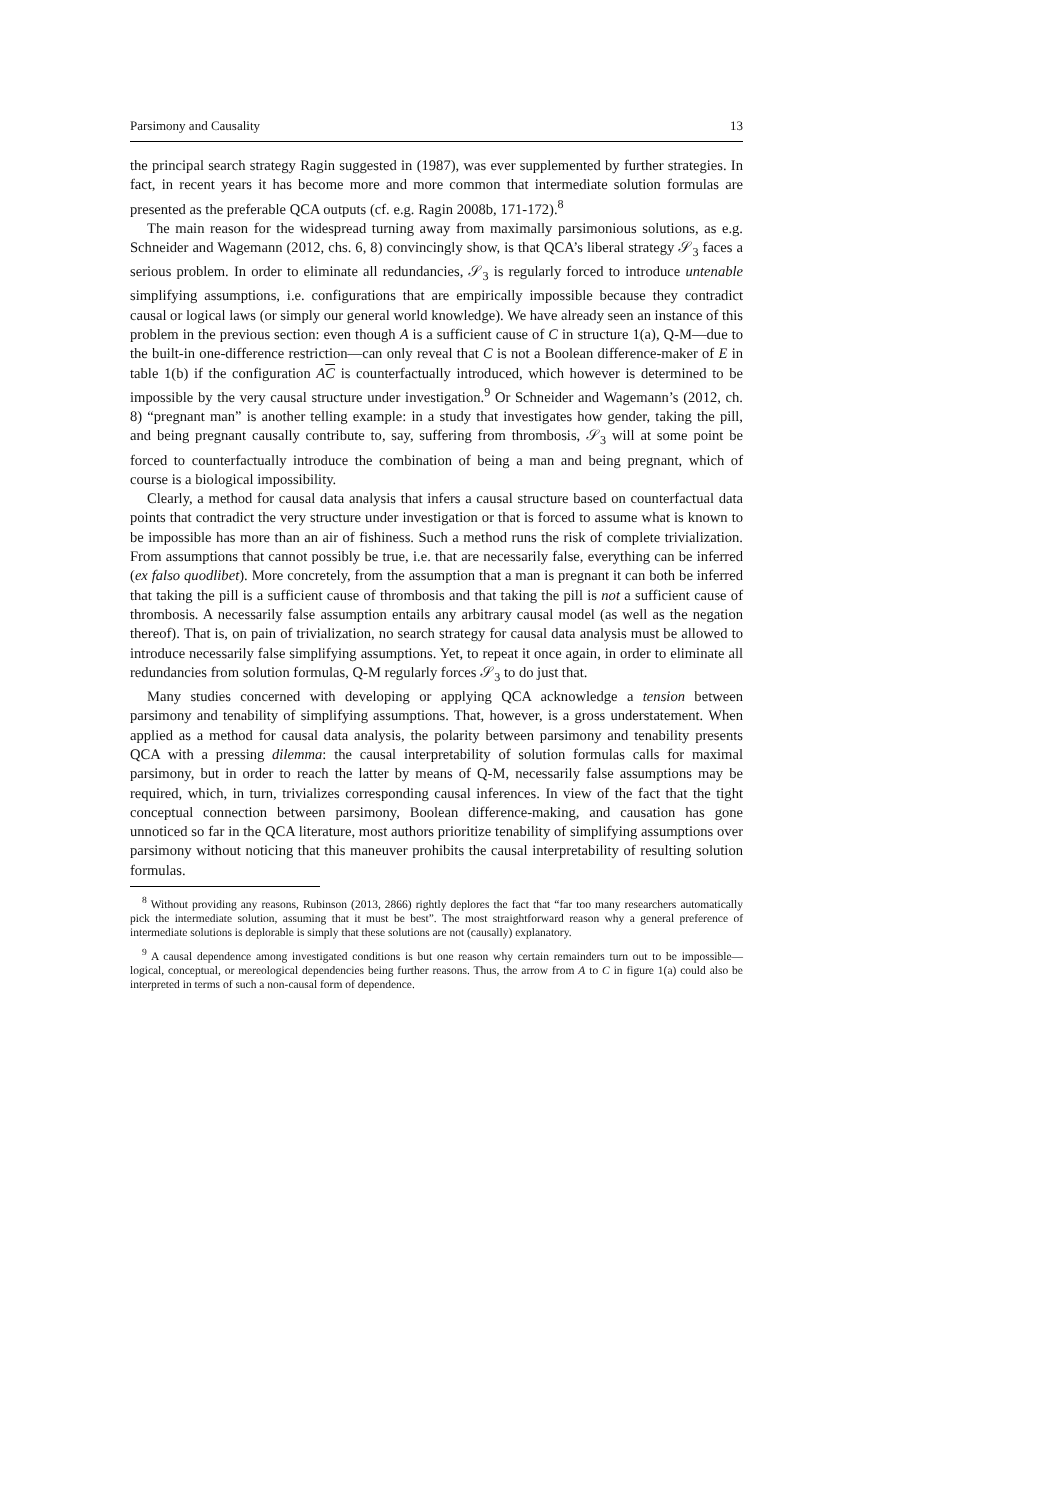Parsimony and Causality 13
the principal search strategy Ragin suggested in (1987), was ever supplemented by further strategies. In fact, in recent years it has become more and more common that intermediate solution formulas are presented as the preferable QCA outputs (cf. e.g. Ragin 2008b, 171-172).<sup>8</sup>
The main reason for the widespread turning away from maximally parsimonious solutions, as e.g. Schneider and Wagemann (2012, chs. 6, 8) convincingly show, is that QCA’s liberal strategy 𝒮<sub>3</sub> faces a serious problem. In order to eliminate all redundancies, 𝒮<sub>3</sub> is regularly forced to introduce untenable simplifying assumptions, i.e. configurations that are empirically impossible because they contradict causal or logical laws (or simply our general world knowledge). We have already seen an instance of this problem in the previous section: even though A is a sufficient cause of C in structure 1(a), Q-M—due to the built-in one-difference restriction—can only reveal that C is not a Boolean difference-maker of E in table 1(b) if the configuration AC is counterfactually introduced, which however is determined to be impossible by the very causal structure under investigation.<sup>9</sup> Or Schneider and Wagemann’s (2012, ch. 8) “pregnant man” is another telling example: in a study that investigates how gender, taking the pill, and being pregnant causally contribute to, say, suffering from thrombosis, 𝒮<sub>3</sub> will at some point be forced to counterfactually introduce the combination of being a man and being pregnant, which of course is a biological impossibility.
Clearly, a method for causal data analysis that infers a causal structure based on counterfactual data points that contradict the very structure under investigation or that is forced to assume what is known to be impossible has more than an air of fishiness. Such a method runs the risk of complete trivialization. From assumptions that cannot possibly be true, i.e. that are necessarily false, everything can be inferred (ex falso quodlibet). More concretely, from the assumption that a man is pregnant it can both be inferred that taking the pill is a sufficient cause of thrombosis and that taking the pill is not a sufficient cause of thrombosis. A necessarily false assumption entails any arbitrary causal model (as well as the negation thereof). That is, on pain of trivialization, no search strategy for causal data analysis must be allowed to introduce necessarily false simplifying assumptions. Yet, to repeat it once again, in order to eliminate all redundancies from solution formulas, Q-M regularly forces 𝒮<sub>3</sub> to do just that.
Many studies concerned with developing or applying QCA acknowledge a tension between parsimony and tenability of simplifying assumptions. That, however, is a gross understatement. When applied as a method for causal data analysis, the polarity between parsimony and tenability presents QCA with a pressing dilemma: the causal interpretability of solution formulas calls for maximal parsimony, but in order to reach the latter by means of Q-M, necessarily false assumptions may be required, which, in turn, trivializes corresponding causal inferences. In view of the fact that the tight conceptual connection between parsimony, Boolean difference-making, and causation has gone unnoticed so far in the QCA literature, most authors prioritize tenability of simplifying assumptions over parsimony without noticing that this maneuver prohibits the causal interpretability of resulting solution formulas.
<sup>8</sup> Without providing any reasons, Rubinson (2013, 2866) rightly deplores the fact that “far too many researchers automatically pick the intermediate solution, assuming that it must be best”. The most straightforward reason why a general preference of intermediate solutions is deplorable is simply that these solutions are not (causally) explanatory.
<sup>9</sup> A causal dependence among investigated conditions is but one reason why certain remainders turn out to be impossible—logical, conceptual, or mereological dependencies being further reasons. Thus, the arrow from A to C in figure 1(a) could also be interpreted in terms of such a non-causal form of dependence.